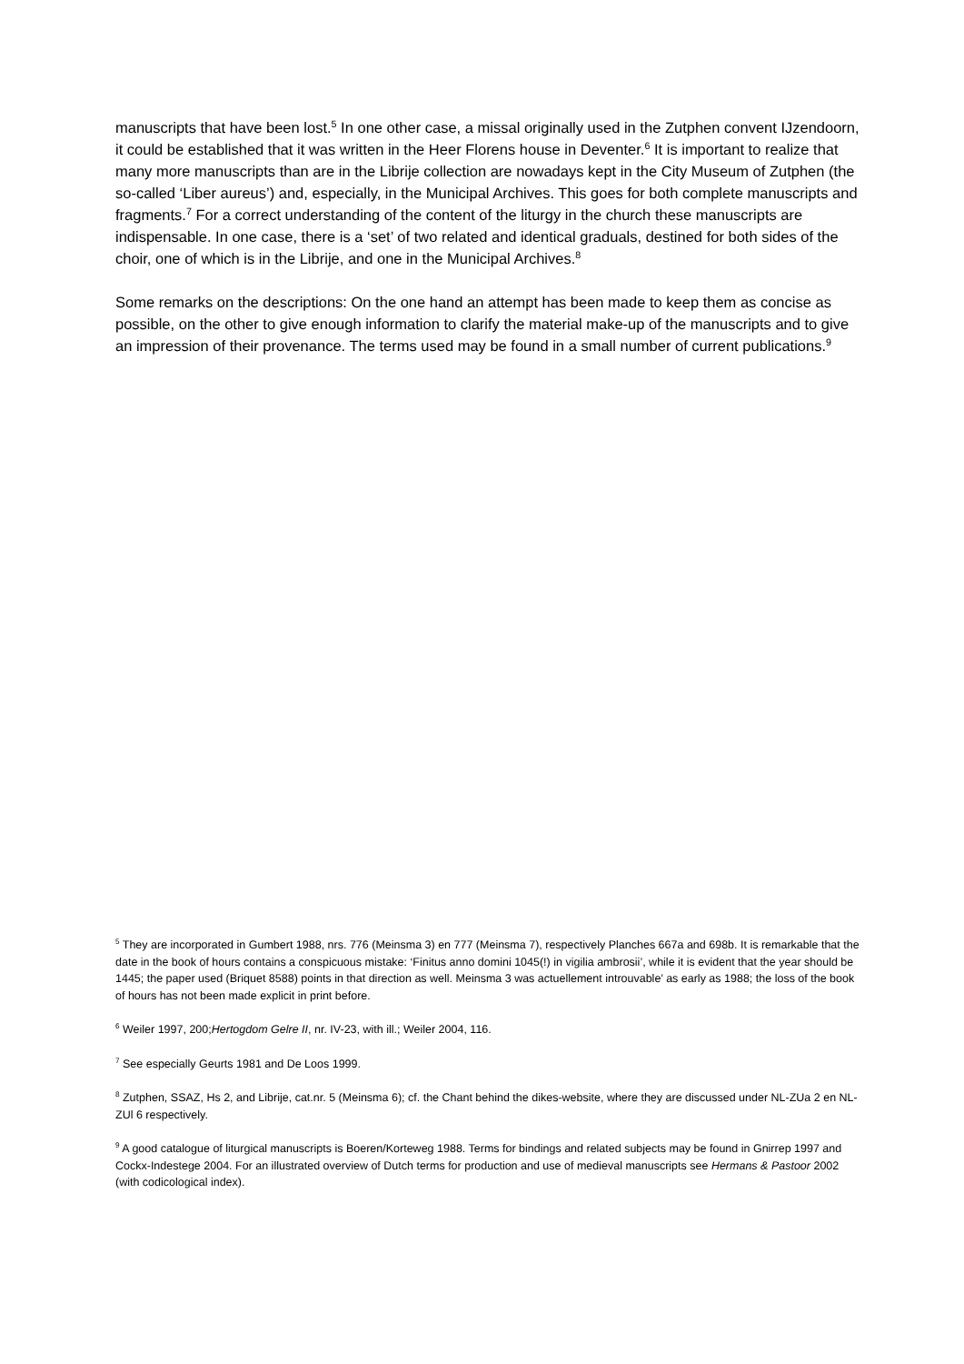manuscripts that have been lost.<sup>5</sup> In one other case, a missal originally used in the Zutphen convent IJzendoorn, it could be established that it was written in the Heer Florens house in Deventer.<sup>6</sup> It is important to realize that many more manuscripts than are in the Librije collection are nowadays kept in the City Museum of Zutphen (the so-called ‘Liber aureus’) and, especially, in the Municipal Archives. This goes for both complete manuscripts and fragments.<sup>7</sup> For a correct understanding of the content of the liturgy in the church these manuscripts are indispensable. In one case, there is a ‘set’ of two related and identical graduals, destined for both sides of the choir, one of which is in the Librije, and one in the Municipal Archives.<sup>8</sup>
Some remarks on the descriptions: On the one hand an attempt has been made to keep them as concise as possible, on the other to give enough information to clarify the material make-up of the manuscripts and to give an impression of their provenance. The terms used may be found in a small number of current publications.<sup>9</sup>
<sup>5</sup> They are incorporated in Gumbert 1988, nrs. 776 (Meinsma 3) en 777 (Meinsma 7), respectively Planches 667a and 698b. It is remarkable that the date in the book of hours contains a conspicuous mistake: ‘Finitus anno domini 1045(!) in vigilia ambrosii’, while it is evident that the year should be 1445; the paper used (Briquet 8588) points in that direction as well. Meinsma 3 was actuellement introuvable’ as early as 1988; the loss of the book of hours has not been made explicit in print before.
<sup>6</sup> Weiler 1997, 200;Hertogdom Gelre II, nr. IV-23, with ill.; Weiler 2004, 116.
<sup>7</sup> See especially Geurts 1981 and De Loos 1999.
<sup>8</sup> Zutphen, SSAZ, Hs 2, and Librije, cat.nr. 5 (Meinsma 6); cf. the Chant behind the dikes-website, where they are discussed under NL-ZUa 2 en NL-ZUl 6 respectively.
<sup>9</sup> A good catalogue of liturgical manuscripts is Boeren/Korteweg 1988. Terms for bindings and related subjects may be found in Gnirrep 1997 and Cockx-Indestege 2004. For an illustrated overview of Dutch terms for production and use of medieval manuscripts see Hermans & Pastoor 2002 (with codicological index).